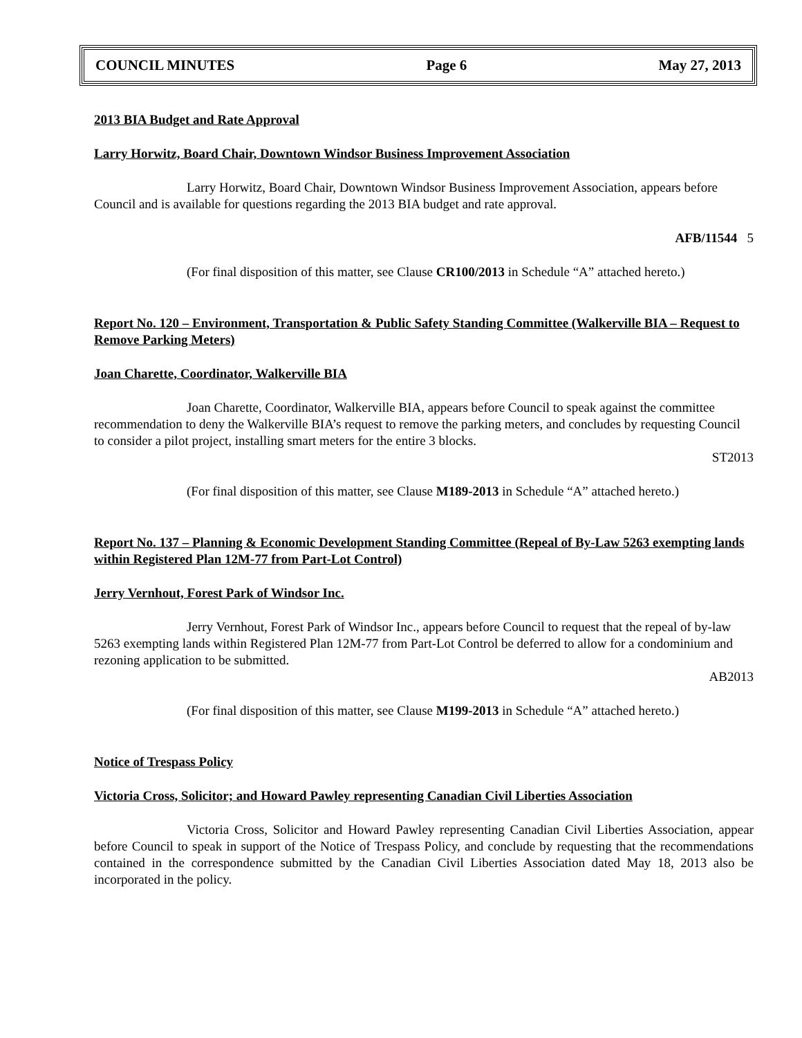COUNCIL MINUTES Page 6 May 27, 2013
2013 BIA Budget and Rate Approval
Larry Horwitz, Board Chair, Downtown Windsor Business Improvement Association
Larry Horwitz, Board Chair, Downtown Windsor Business Improvement Association, appears before Council and is available for questions regarding the 2013 BIA budget and rate approval.
AFB/11544 5
(For final disposition of this matter, see Clause CR100/2013 in Schedule “A” attached hereto.)
Report No. 120 – Environment, Transportation & Public Safety Standing Committee (Walkerville BIA – Request to Remove Parking Meters)
Joan Charette, Coordinator, Walkerville BIA
Joan Charette, Coordinator, Walkerville BIA, appears before Council to speak against the committee recommendation to deny the Walkerville BIA’s request to remove the parking meters, and concludes by requesting Council to consider a pilot project, installing smart meters for the entire 3 blocks.
ST2013
(For final disposition of this matter, see Clause M189-2013 in Schedule “A” attached hereto.)
Report No. 137 – Planning & Economic Development Standing Committee (Repeal of By-Law 5263 exempting lands within Registered Plan 12M-77 from Part-Lot Control)
Jerry Vernhout, Forest Park of Windsor Inc.
Jerry Vernhout, Forest Park of Windsor Inc., appears before Council to request that the repeal of by-law 5263 exempting lands within Registered Plan 12M-77 from Part-Lot Control be deferred to allow for a condominium and rezoning application to be submitted.
AB2013
(For final disposition of this matter, see Clause M199-2013 in Schedule “A” attached hereto.)
Notice of Trespass Policy
Victoria Cross, Solicitor; and Howard Pawley representing Canadian Civil Liberties Association
Victoria Cross, Solicitor and Howard Pawley representing Canadian Civil Liberties Association, appear before Council to speak in support of the Notice of Trespass Policy, and conclude by requesting that the recommendations contained in the correspondence submitted by the Canadian Civil Liberties Association dated May 18, 2013 also be incorporated in the policy.